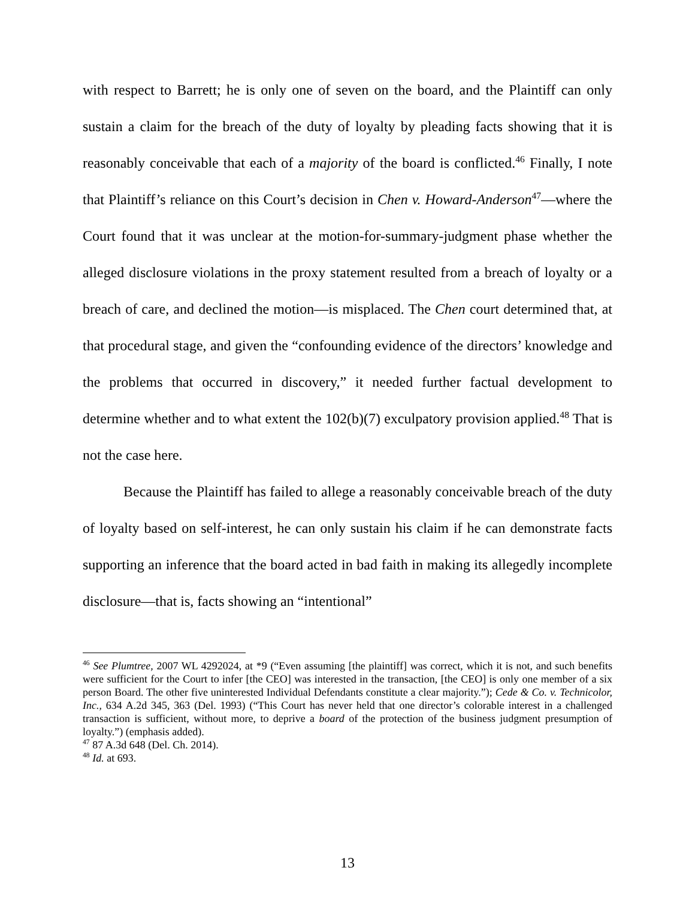with respect to Barrett; he is only one of seven on the board, and the Plaintiff can only sustain a claim for the breach of the duty of loyalty by pleading facts showing that it is reasonably conceivable that each of a majority of the board is conflicted.<sup>46</sup> Finally, I note that Plaintiff’s reliance on this Court’s decision in Chen v. Howard-Anderson<sup>47</sup>—where the Court found that it was unclear at the motion-for-summary-judgment phase whether the alleged disclosure violations in the proxy statement resulted from a breach of loyalty or a breach of care, and declined the motion—is misplaced. The Chen court determined that, at that procedural stage, and given the “confounding evidence of the directors’ knowledge and the problems that occurred in discovery,” it needed further factual development to determine whether and to what extent the 102(b)(7) exculpatory provision applied.<sup>48</sup> That is not the case here.
Because the Plaintiff has failed to allege a reasonably conceivable breach of the duty of loyalty based on self-interest, he can only sustain his claim if he can demonstrate facts supporting an inference that the board acted in bad faith in making its allegedly incomplete disclosure—that is, facts showing an “intentional”
<sup>46</sup> See Plumtree, 2007 WL 4292024, at *9 (“Even assuming [the plaintiff] was correct, which it is not, and such benefits were sufficient for the Court to infer [the CEO] was interested in the transaction, [the CEO] is only one member of a six person Board. The other five uninterested Individual Defendants constitute a clear majority.”); Cede & Co. v. Technicolor, Inc., 634 A.2d 345, 363 (Del. 1993) (“This Court has never held that one director’s colorable interest in a challenged transaction is sufficient, without more, to deprive a board of the protection of the business judgment presumption of loyalty.”) (emphasis added).
<sup>47</sup> 87 A.3d 648 (Del. Ch. 2014).
<sup>48</sup> Id. at 693.
13